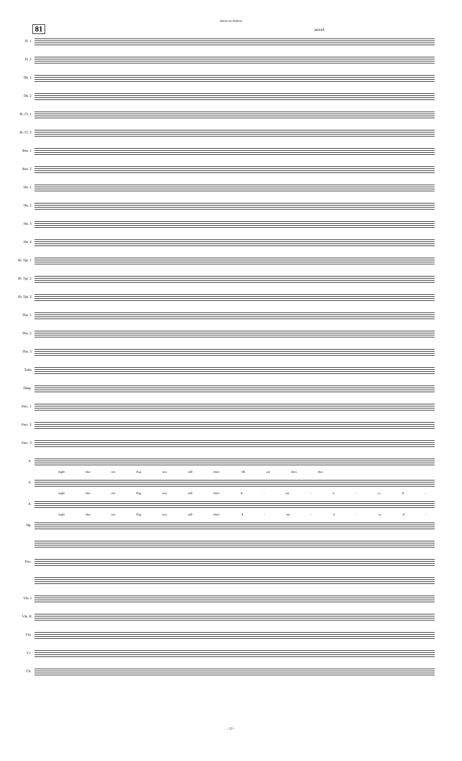American Anthem
81
accel.
Fl. 1
Fl. 2
Ob. 1
Ob. 2
B♭ Cl. 1
B♭ Cl. 2
Bsn. 1
Bsn. 2
Hn. 1
Hn. 2
Hn. 3
Hn. 4
B♭ Tpt. 1
B♭ Tpt. 2
B♭ Tpt. 3
Tbn. 1
Tbn. 2
Tbn. 3
Tuba
Timp.
Perc. 1
Perc. 2
Perc. 3
S.
night that our flag was still there. Oh say does that
S.
night that our flag was still there A - me - ri - ca, A -
A.
night that our flag was still there. A - me - ri - ca, A -
Hp.
Pno.
Vln. I
Vln. II
Vla.
Vc.
Cb.
- 21 -